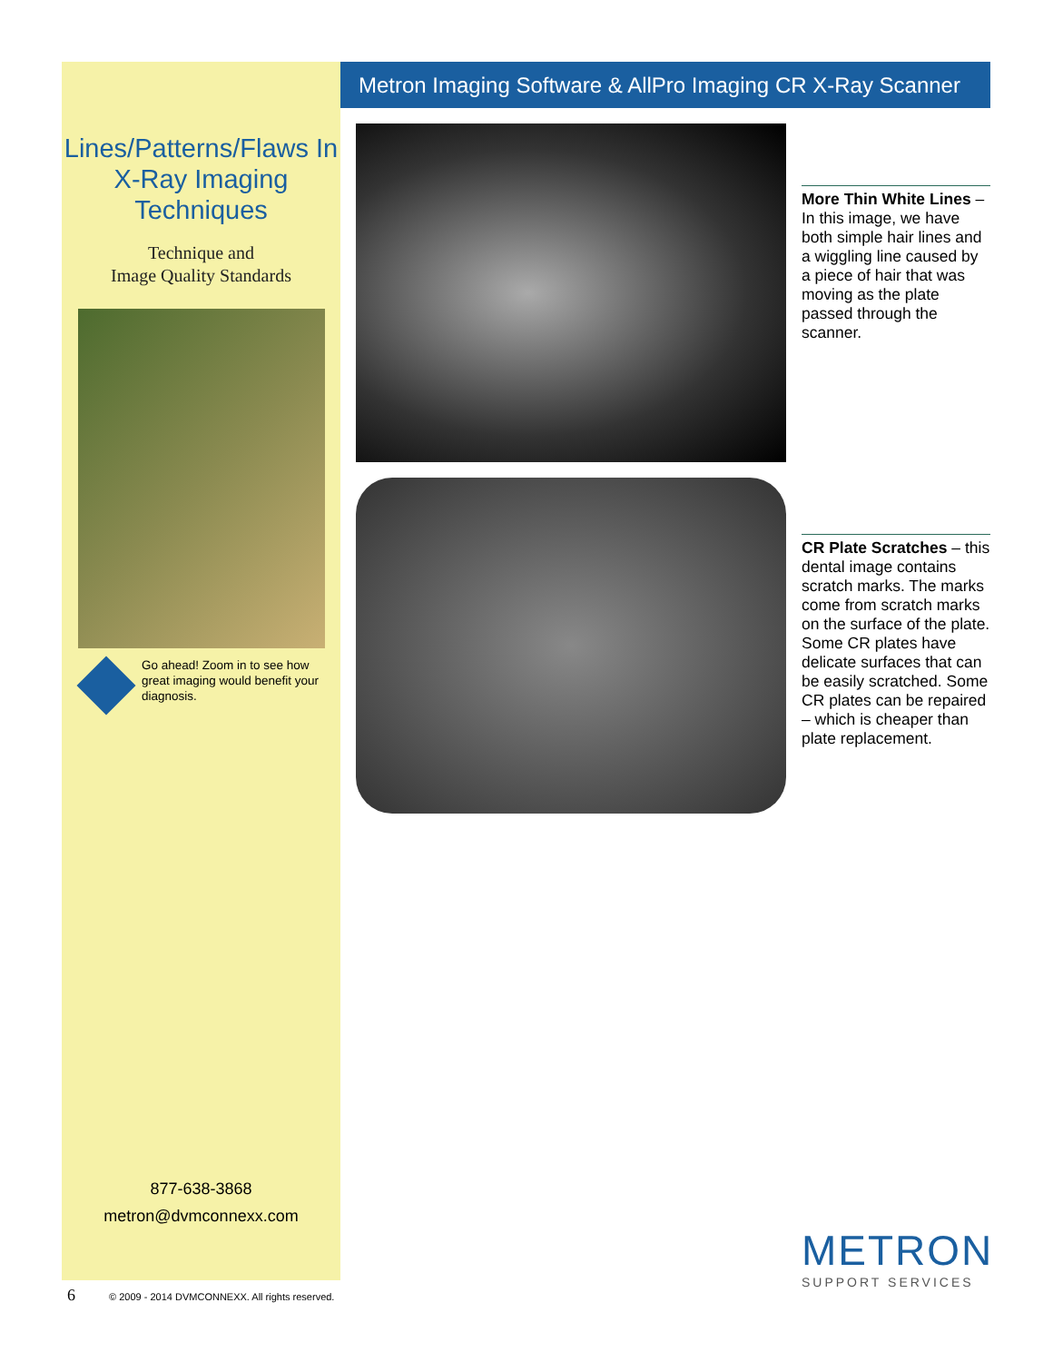Lines/Patterns/Flaws In X-Ray Imaging Techniques
Technique and
Image Quality Standards
Go ahead! Zoom in to see how great imaging would benefit your diagnosis.
877-638-3868
metron@dvmconnexx.com
Metron Imaging Software & AllPro Imaging CR X-Ray Scanner
More Thin White Lines – In this image, we have both simple hair lines and a wiggling line caused by a piece of hair that was moving as the plate passed through the scanner.
CR Plate Scratches – this dental image contains scratch marks. The marks come from scratch marks on the surface of the plate. Some CR plates have delicate surfaces that can be easily scratched. Some CR plates can be repaired – which is cheaper than plate replacement.
METRON
SUPPORT SERVICES
6 © 2009 - 2014 DVMCONNEXX. All rights reserved.